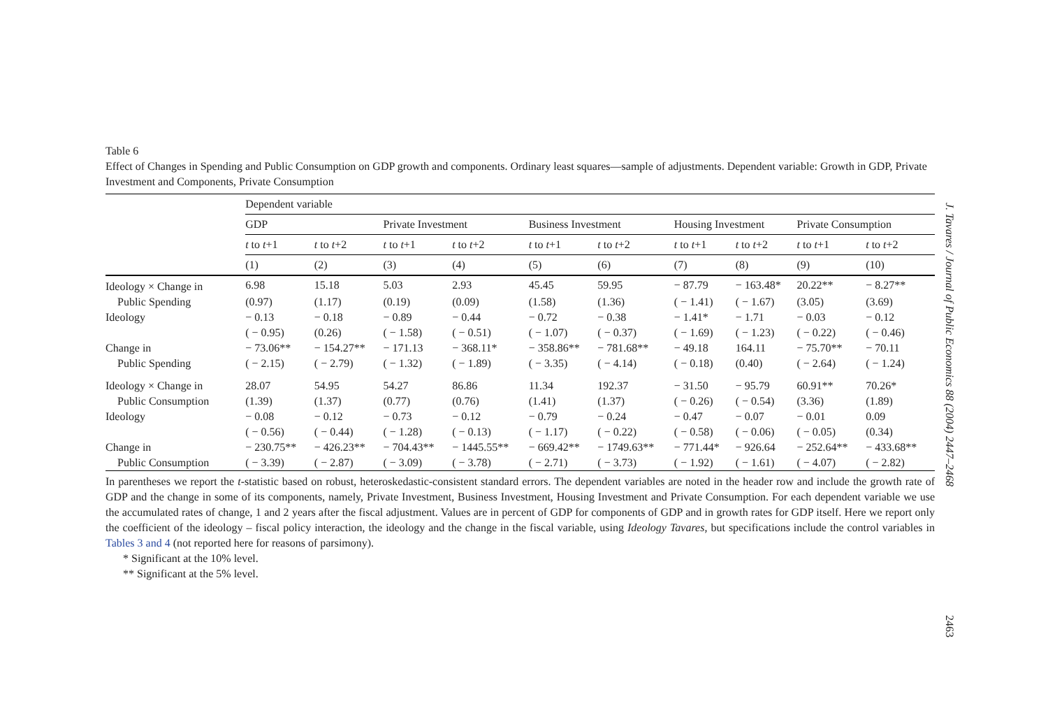Table 6
Effect of Changes in Spending and Public Consumption on GDP growth and components. Ordinary least squares—sample of adjustments. Dependent variable: Growth in GDP, Private Investment and Components, Private Consumption
| | Dependent variable | | | | | | | | | |
| --- | --- | --- | --- | --- | --- | --- | --- | --- | --- | --- |
| | GDP | | Private Investment | | Business Investment | | Housing Investment | | Private Consumption | |
| | t to t +1 | t to t +2 | t to t +1 | t to t +2 | t to t +1 | t to t +2 | t to t +1 | t to t +2 | t to t +1 | t to t +2 |
| | (1) | (2) | (3) | (4) | (5) | (6) | (7) | (8) | (9) | (10) |
| Ideology × Change in | 6.98 | 15.18 | 5.03 | 2.93 | 45.45 | 59.95 | − 87.79 | − 163.48* | 20.22** | − 8.27** |
| Public Spending | (0.97) | (1.17) | (0.19) | (0.09) | (1.58) | (1.36) | ( − 1.41) | ( − 1.67) | (3.05) | (3.69) |
| Ideology | − 0.13 | − 0.18 | − 0.89 | − 0.44 | − 0.72 | − 0.38 | − 1.41* | − 1.71 | − 0.03 | − 0.12 |
| | ( − 0.95) | (0.26) | ( − 1.58) | ( − 0.51) | ( − 1.07) | ( − 0.37) | ( − 1.69) | ( − 1.23) | ( − 0.22) | ( − 0.46) |
| Change in | − 73.06** | − 154.27** | − 171.13 | − 368.11* | − 358.86** | − 781.68** | − 49.18 | 164.11 | − 75.70** | − 70.11 |
| Public Spending | ( − 2.15) | ( − 2.79) | ( − 1.32) | ( − 1.89) | ( − 3.35) | ( − 4.14) | ( − 0.18) | (0.40) | ( − 2.64) | ( − 1.24) |
| Ideology × Change in | 28.07 | 54.95 | 54.27 | 86.86 | 11.34 | 192.37 | − 31.50 | − 95.79 | 60.91** | 70.26* |
| Public Consumption | (1.39) | (1.37) | (0.77) | (0.76) | (1.41) | (1.37) | ( − 0.26) | ( − 0.54) | (3.36) | (1.89) |
| Ideology | − 0.08 | − 0.12 | − 0.73 | − 0.12 | − 0.79 | − 0.24 | − 0.47 | − 0.07 | − 0.01 | 0.09 |
| | ( − 0.56) | ( − 0.44) | ( − 1.28) | ( − 0.13) | ( − 1.17) | ( − 0.22) | ( − 0.58) | ( − 0.06) | ( − 0.05) | (0.34) |
| Change in | − 230.75** | − 426.23** | − 704.43** | − 1445.55** | − 669.42** | − 1749.63** | − 771.44* | − 926.64 | − 252.64** | − 433.68** |
| Public Consumption | ( − 3.39) | ( − 2.87) | ( − 3.09) | ( − 3.78) | ( − 2.71) | ( − 3.73) | ( − 1.92) | ( − 1.61) | ( − 4.07) | ( − 2.82) |
In parentheses we report the t-statistic based on robust, heteroskedastic-consistent standard errors. The dependent variables are noted in the header row and include the growth rate of GDP and the change in some of its components, namely, Private Investment, Business Investment, Housing Investment and Private Consumption. For each dependent variable we use the accumulated rates of change, 1 and 2 years after the fiscal adjustment. Values are in percent of GDP for components of GDP and in growth rates for GDP itself. Here we report only the coefficient of the ideology – fiscal policy interaction, the ideology and the change in the fiscal variable, using Ideology Tavares, but specifications include the control variables in Tables 3 and 4 (not reported here for reasons of parsimony).
* Significant at the 10% level.
** Significant at the 5% level.
J. Tavares / Journal of Public Economics 88 (2004) 2447–2468
2463